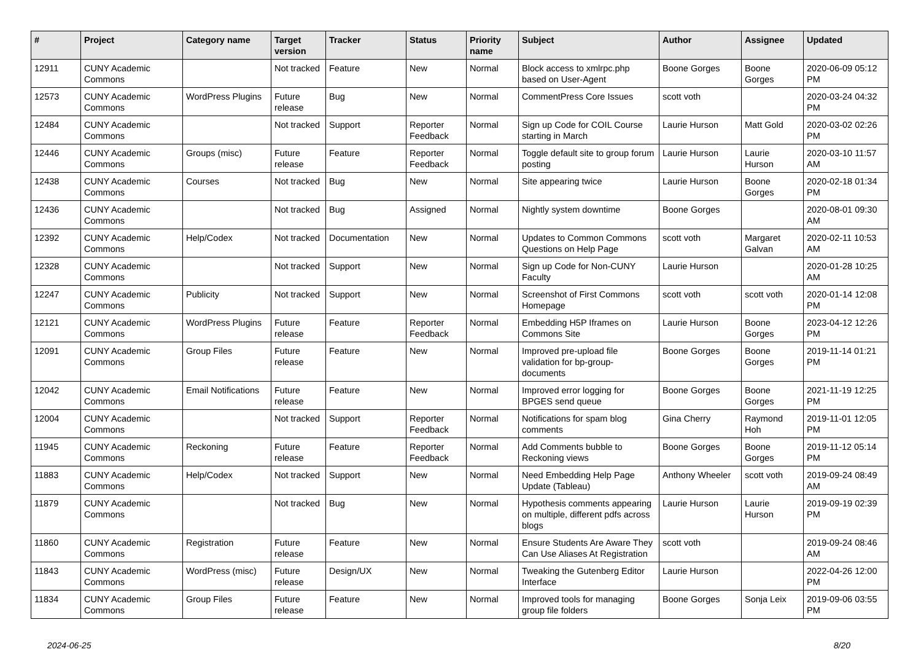| # | Project | Category name | Target version | Tracker | Status | Priority name | Subject | Author | Assignee | Updated |
| --- | --- | --- | --- | --- | --- | --- | --- | --- | --- | --- |
| 12911 | CUNY Academic Commons | | Not tracked | Feature | New | Normal | Block access to xmlrpc.php based on User-Agent | Boone Gorges | Boone Gorges | 2020-06-09 05:12 PM |
| 12573 | CUNY Academic Commons | WordPress Plugins | Future release | Bug | New | Normal | CommentPress Core Issues | scott voth | | 2020-03-24 04:32 PM |
| 12484 | CUNY Academic Commons | | Not tracked | Support | Reporter Feedback | Normal | Sign up Code for COIL Course starting in March | Laurie Hurson | Matt Gold | 2020-03-02 02:26 PM |
| 12446 | CUNY Academic Commons | Groups (misc) | Future release | Feature | Reporter Feedback | Normal | Toggle default site to group forum posting | Laurie Hurson | Laurie Hurson | 2020-03-10 11:57 AM |
| 12438 | CUNY Academic Commons | Courses | Not tracked | Bug | New | Normal | Site appearing twice | Laurie Hurson | Boone Gorges | 2020-02-18 01:34 PM |
| 12436 | CUNY Academic Commons | | Not tracked | Bug | Assigned | Normal | Nightly system downtime | Boone Gorges | | 2020-08-01 09:30 AM |
| 12392 | CUNY Academic Commons | Help/Codex | Not tracked | Documentation | New | Normal | Updates to Common Commons Questions on Help Page | scott voth | Margaret Galvan | 2020-02-11 10:53 AM |
| 12328 | CUNY Academic Commons | | Not tracked | Support | New | Normal | Sign up Code for Non-CUNY Faculty | Laurie Hurson | | 2020-01-28 10:25 AM |
| 12247 | CUNY Academic Commons | Publicity | Not tracked | Support | New | Normal | Screenshot of First Commons Homepage | scott voth | scott voth | 2020-01-14 12:08 PM |
| 12121 | CUNY Academic Commons | WordPress Plugins | Future release | Feature | Reporter Feedback | Normal | Embedding H5P Iframes on Commons Site | Laurie Hurson | Boone Gorges | 2023-04-12 12:26 PM |
| 12091 | CUNY Academic Commons | Group Files | Future release | Feature | New | Normal | Improved pre-upload file validation for bp-group-documents | Boone Gorges | Boone Gorges | 2019-11-14 01:21 PM |
| 12042 | CUNY Academic Commons | Email Notifications | Future release | Feature | New | Normal | Improved error logging for BPGES send queue | Boone Gorges | Boone Gorges | 2021-11-19 12:25 PM |
| 12004 | CUNY Academic Commons | | Not tracked | Support | Reporter Feedback | Normal | Notifications for spam blog comments | Gina Cherry | Raymond Hoh | 2019-11-01 12:05 PM |
| 11945 | CUNY Academic Commons | Reckoning | Future release | Feature | Reporter Feedback | Normal | Add Comments bubble to Reckoning views | Boone Gorges | Boone Gorges | 2019-11-12 05:14 PM |
| 11883 | CUNY Academic Commons | Help/Codex | Not tracked | Support | New | Normal | Need Embedding Help Page Update (Tableau) | Anthony Wheeler | scott voth | 2019-09-24 08:49 AM |
| 11879 | CUNY Academic Commons | | Not tracked | Bug | New | Normal | Hypothesis comments appearing on multiple, different pdfs across blogs | Laurie Hurson | Laurie Hurson | 2019-09-19 02:39 PM |
| 11860 | CUNY Academic Commons | Registration | Future release | Feature | New | Normal | Ensure Students Are Aware They Can Use Aliases At Registration | scott voth | | 2019-09-24 08:46 AM |
| 11843 | CUNY Academic Commons | WordPress (misc) | Future release | Design/UX | New | Normal | Tweaking the Gutenberg Editor Interface | Laurie Hurson | | 2022-04-26 12:00 PM |
| 11834 | CUNY Academic Commons | Group Files | Future release | Feature | New | Normal | Improved tools for managing group file folders | Boone Gorges | Sonja Leix | 2019-09-06 03:55 PM |
2024-06-25 8/20